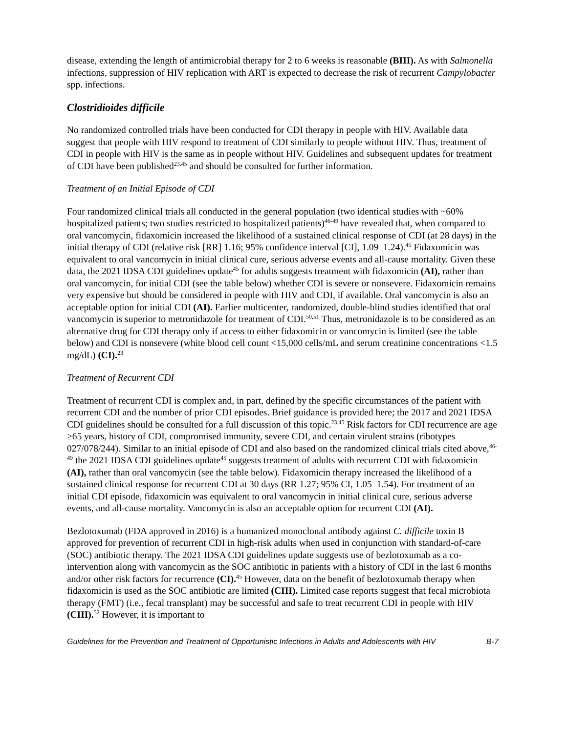disease, extending the length of antimicrobial therapy for 2 to 6 weeks is reasonable (BIII). As with Salmonella infections, suppression of HIV replication with ART is expected to decrease the risk of recurrent Campylobacter spp. infections.
Clostridioides difficile
No randomized controlled trials have been conducted for CDI therapy in people with HIV. Available data suggest that people with HIV respond to treatment of CDI similarly to people without HIV. Thus, treatment of CDI in people with HIV is the same as in people without HIV. Guidelines and subsequent updates for treatment of CDI have been published<sup>23,45</sup> and should be consulted for further information.
Treatment of an Initial Episode of CDI
Four randomized clinical trials all conducted in the general population (two identical studies with ~60% hospitalized patients; two studies restricted to hospitalized patients)<sup>46-49</sup> have revealed that, when compared to oral vancomycin, fidaxomicin increased the likelihood of a sustained clinical response of CDI (at 28 days) in the initial therapy of CDI (relative risk [RR] 1.16; 95% confidence interval [CI], 1.09–1.24).<sup>45</sup> Fidaxomicin was equivalent to oral vancomycin in initial clinical cure, serious adverse events and all-cause mortality. Given these data, the 2021 IDSA CDI guidelines update<sup>45</sup> for adults suggests treatment with fidaxomicin (AI), rather than oral vancomycin, for initial CDI (see the table below) whether CDI is severe or nonsevere. Fidaxomicin remains very expensive but should be considered in people with HIV and CDI, if available. Oral vancomycin is also an acceptable option for initial CDI (AI). Earlier multicenter, randomized, double-blind studies identified that oral vancomycin is superior to metronidazole for treatment of CDI.<sup>50,51</sup> Thus, metronidazole is to be considered as an alternative drug for CDI therapy only if access to either fidaxomicin or vancomycin is limited (see the table below) and CDI is nonsevere (white blood cell count <15,000 cells/mL and serum creatinine concentrations <1.5 mg/dL) (CI).<sup>23</sup>
Treatment of Recurrent CDI
Treatment of recurrent CDI is complex and, in part, defined by the specific circumstances of the patient with recurrent CDI and the number of prior CDI episodes. Brief guidance is provided here; the 2017 and 2021 IDSA CDI guidelines should be consulted for a full discussion of this topic.<sup>23,45</sup> Risk factors for CDI recurrence are age ≥65 years, history of CDI, compromised immunity, severe CDI, and certain virulent strains (ribotypes 027/078/244). Similar to an initial episode of CDI and also based on the randomized clinical trials cited above,<sup>46-49</sup> the 2021 IDSA CDI guidelines update<sup>45</sup> suggests treatment of adults with recurrent CDI with fidaxomicin (AI), rather than oral vancomycin (see the table below). Fidaxomicin therapy increased the likelihood of a sustained clinical response for recurrent CDI at 30 days (RR 1.27; 95% CI, 1.05–1.54). For treatment of an initial CDI episode, fidaxomicin was equivalent to oral vancomycin in initial clinical cure, serious adverse events, and all-cause mortality. Vancomycin is also an acceptable option for recurrent CDI (AI).
Bezlotoxumab (FDA approved in 2016) is a humanized monoclonal antibody against C. difficile toxin B approved for prevention of recurrent CDI in high-risk adults when used in conjunction with standard-of-care (SOC) antibiotic therapy. The 2021 IDSA CDI guidelines update suggests use of bezlotoxumab as a co-intervention along with vancomycin as the SOC antibiotic in patients with a history of CDI in the last 6 months and/or other risk factors for recurrence (CI).<sup>45</sup> However, data on the benefit of bezlotoxumab therapy when fidaxomicin is used as the SOC antibiotic are limited (CIII). Limited case reports suggest that fecal microbiota therapy (FMT) (i.e., fecal transplant) may be successful and safe to treat recurrent CDI in people with HIV (CIII).<sup>52</sup> However, it is important to
Guidelines for the Prevention and Treatment of Opportunistic Infections in Adults and Adolescents with HIV B-7